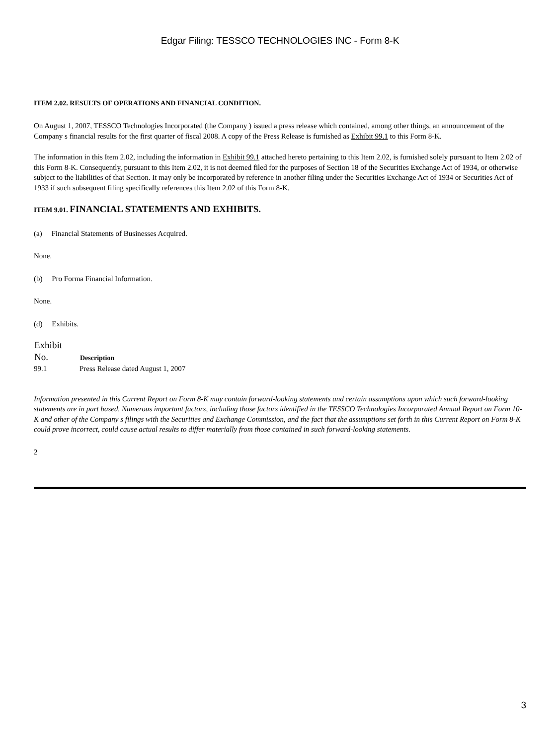Edgar Filing: TESSCO TECHNOLOGIES INC - Form 8-K
ITEM 2.02. RESULTS OF OPERATIONS AND FINANCIAL CONDITION.
On August 1, 2007, TESSCO Technologies Incorporated (the Company ) issued a press release which contained, among other things, an announcement of the Company s financial results for the first quarter of fiscal 2008. A copy of the Press Release is furnished as Exhibit 99.1 to this Form 8-K.
The information in this Item 2.02, including the information in Exhibit 99.1 attached hereto pertaining to this Item 2.02, is furnished solely pursuant to Item 2.02 of this Form 8-K. Consequently, pursuant to this Item 2.02, it is not deemed filed for the purposes of Section 18 of the Securities Exchange Act of 1934, or otherwise subject to the liabilities of that Section. It may only be incorporated by reference in another filing under the Securities Exchange Act of 1934 or Securities Act of 1933 if such subsequent filing specifically references this Item 2.02 of this Form 8-K.
ITEM 9.01. FINANCIAL STATEMENTS AND EXHIBITS.
(a) Financial Statements of Businesses Acquired.
None.
(b) Pro Forma Financial Information.
None.
(d) Exhibits.
| Exhibit No. | Description |
| --- | --- |
| 99.1 | Press Release dated August 1, 2007 |
Information presented in this Current Report on Form 8-K may contain forward-looking statements and certain assumptions upon which such forward-looking statements are in part based. Numerous important factors, including those factors identified in the TESSCO Technologies Incorporated Annual Report on Form 10-K and other of the Company s filings with the Securities and Exchange Commission, and the fact that the assumptions set forth in this Current Report on Form 8-K could prove incorrect, could cause actual results to differ materially from those contained in such forward-looking statements.
2
3